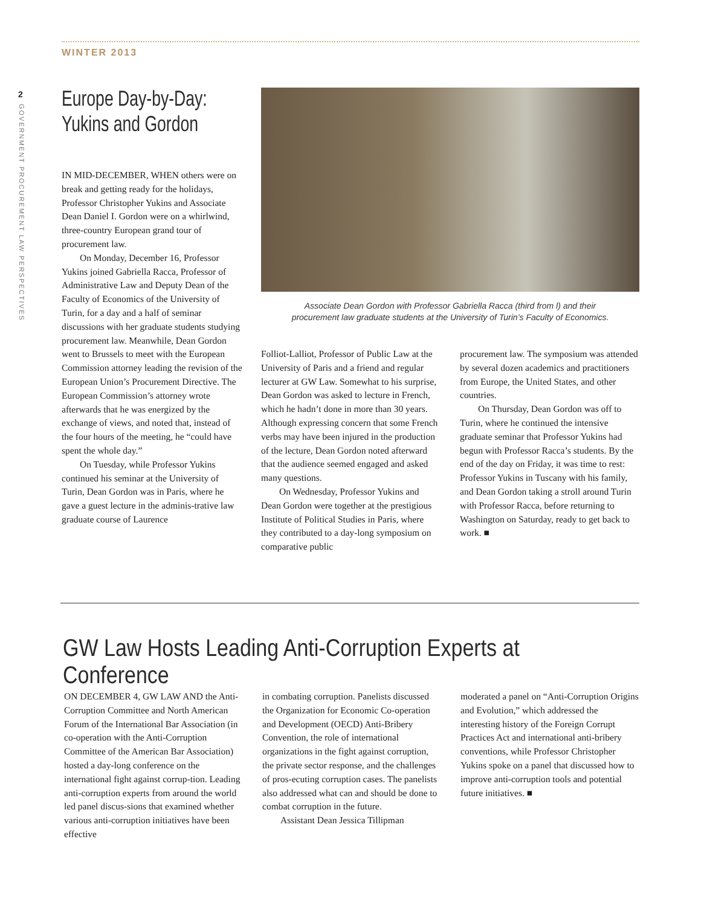WINTER 2013
2
GOVERNMENT PROCUREMENT LAW PERSPECTIVES
Europe Day-by-Day: Yukins and Gordon
IN MID-DECEMBER, WHEN others were on break and getting ready for the holidays, Professor Christopher Yukins and Associate Dean Daniel I. Gordon were on a whirlwind, three-country European grand tour of procurement law.
On Monday, December 16, Professor Yukins joined Gabriella Racca, Professor of Administrative Law and Deputy Dean of the Faculty of Economics of the University of Turin, for a day and a half of seminar discussions with her graduate students studying procurement law. Meanwhile, Dean Gordon went to Brussels to meet with the European Commission attorney leading the revision of the European Union’s Procurement Directive. The European Commission’s attorney wrote afterwards that he was energized by the exchange of views, and noted that, instead of the four hours of the meeting, he “could have spent the whole day.”
On Tuesday, while Professor Yukins continued his seminar at the University of Turin, Dean Gordon was in Paris, where he gave a guest lecture in the adminis-trative law graduate course of Laurence
Associate Dean Gordon with Professor Gabriella Racca (third from l) and their
procurement law graduate students at the University of Turin’s Faculty of Economics.
Folliot-Lalliot, Professor of Public Law at the University of Paris and a friend and regular lecturer at GW Law. Somewhat to his surprise, Dean Gordon was asked to lecture in French, which he hadn’t done in more than 30 years. Although expressing concern that some French verbs may have been injured in the production of the lecture, Dean Gordon noted afterward that the audience seemed engaged and asked many questions.
On Wednesday, Professor Yukins and Dean Gordon were together at the prestigious Institute of Political Studies in Paris, where they contributed to a day-long symposium on comparative public
procurement law. The symposium was attended by several dozen academics and practitioners from Europe, the United States, and other countries.
On Thursday, Dean Gordon was off to Turin, where he continued the intensive graduate seminar that Professor Yukins had begun with Professor Racca’s students. By the end of the day on Friday, it was time to rest: Professor Yukins in Tuscany with his family, and Dean Gordon taking a stroll around Turin with Professor Racca, before returning to Washington on Saturday, ready to get back to work. ■
GW Law Hosts Leading Anti-Corruption Experts at Conference
ON DECEMBER 4, GW LAW AND the Anti-Corruption Committee and North American Forum of the International Bar Association (in co-operation with the Anti-Corruption Committee of the American Bar Association) hosted a day-long conference on the international fight against corrup-tion. Leading anti-corruption experts from around the world led panel discus-sions that examined whether various anti-corruption initiatives have been effective
in combating corruption. Panelists discussed the Organization for Economic Co-operation and Development (OECD) Anti-Bribery Convention, the role of international organizations in the fight against corruption, the private sector response, and the challenges of pros-ecuting corruption cases. The panelists also addressed what can and should be done to combat corruption in the future.
Assistant Dean Jessica Tillipman
moderated a panel on “Anti-Corruption Origins and Evolution,” which addressed the interesting history of the Foreign Corrupt Practices Act and international anti-bribery conventions, while Professor Christopher Yukins spoke on a panel that discussed how to improve anti-corruption tools and potential future initiatives. ■